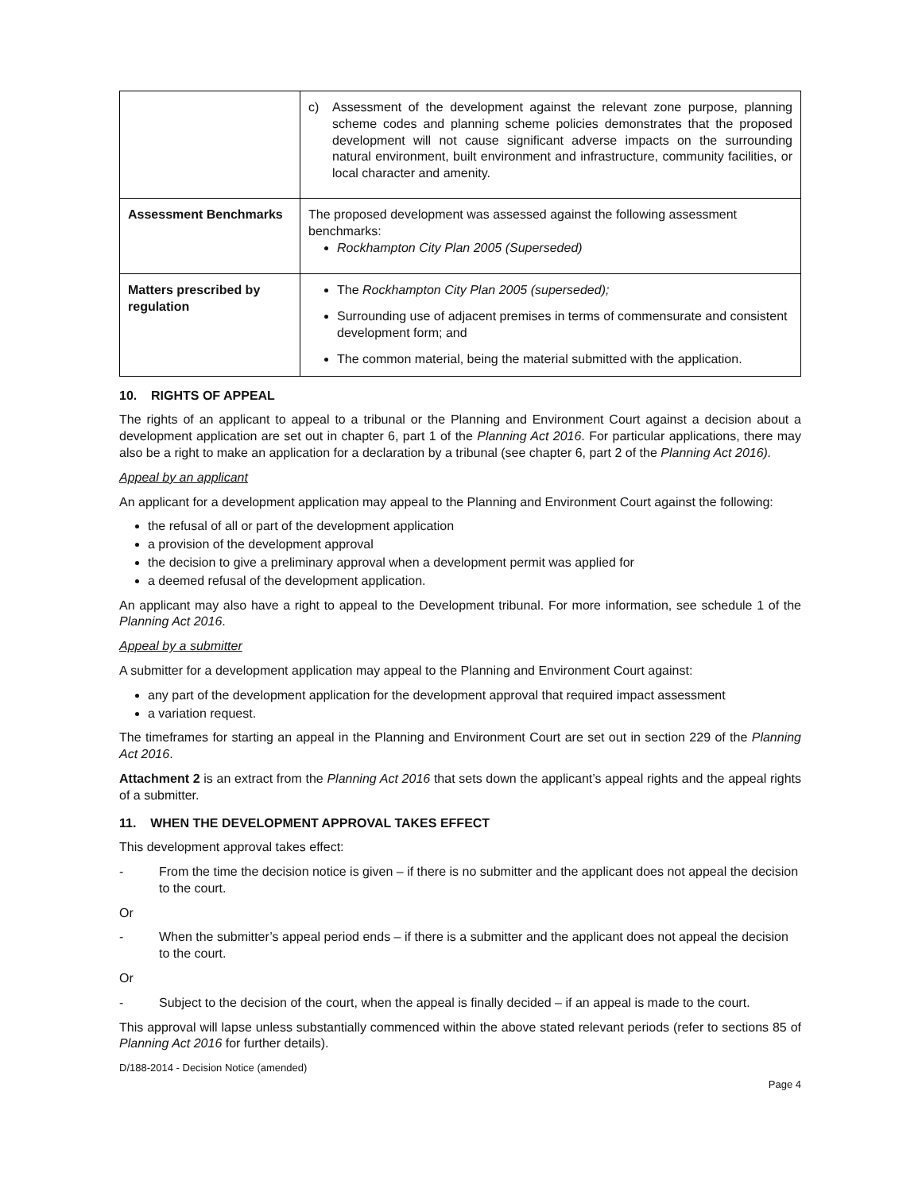| | c) Assessment of the development against the relevant zone purpose, planning scheme codes and planning scheme policies demonstrates that the proposed development will not cause significant adverse impacts on the surrounding natural environment, built environment and infrastructure, community facilities, or local character and amenity. |
| Assessment Benchmarks | The proposed development was assessed against the following assessment benchmarks: Rockhampton City Plan 2005 (Superseded) |
| Matters prescribed by regulation | The Rockhampton City Plan 2005 (superseded); Surrounding use of adjacent premises in terms of commensurate and consistent development form; and The common material, being the material submitted with the application. |
10. RIGHTS OF APPEAL
The rights of an applicant to appeal to a tribunal or the Planning and Environment Court against a decision about a development application are set out in chapter 6, part 1 of the Planning Act 2016. For particular applications, there may also be a right to make an application for a declaration by a tribunal (see chapter 6, part 2 of the Planning Act 2016).
Appeal by an applicant
An applicant for a development application may appeal to the Planning and Environment Court against the following:
the refusal of all or part of the development application
a provision of the development approval
the decision to give a preliminary approval when a development permit was applied for
a deemed refusal of the development application.
An applicant may also have a right to appeal to the Development tribunal. For more information, see schedule 1 of the Planning Act 2016.
Appeal by a submitter
A submitter for a development application may appeal to the Planning and Environment Court against:
any part of the development application for the development approval that required impact assessment
a variation request.
The timeframes for starting an appeal in the Planning and Environment Court are set out in section 229 of the Planning Act 2016.
Attachment 2 is an extract from the Planning Act 2016 that sets down the applicant’s appeal rights and the appeal rights of a submitter.
11. WHEN THE DEVELOPMENT APPROVAL TAKES EFFECT
This development approval takes effect:
- From the time the decision notice is given – if there is no submitter and the applicant does not appeal the decision to the court.
Or
- When the submitter’s appeal period ends – if there is a submitter and the applicant does not appeal the decision to the court.
Or
- Subject to the decision of the court, when the appeal is finally decided – if an appeal is made to the court.
This approval will lapse unless substantially commenced within the above stated relevant periods (refer to sections 85 of Planning Act 2016 for further details).
D/188-2014 - Decision Notice (amended)
Page 4